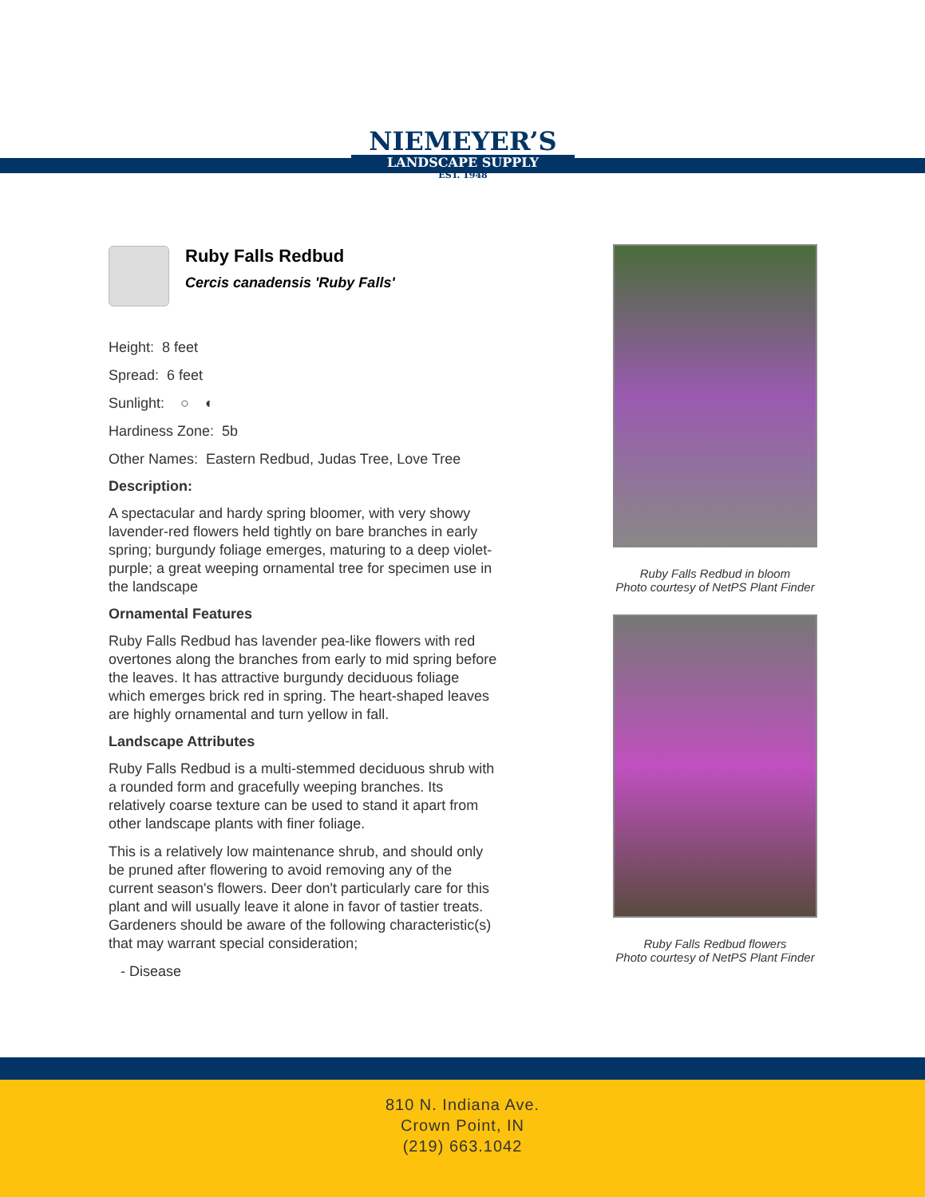NIEMEYER’S
LANDSCAPE SUPPLY
EST. 1948
Ruby Falls Redbud
Cercis canadensis 'Ruby Falls'
Height: 8 feet
Spread: 6 feet
Sunlight: ○ ◐
Hardiness Zone: 5b
Other Names: Eastern Redbud, Judas Tree, Love Tree
Description:
A spectacular and hardy spring bloomer, with very showy lavender-red flowers held tightly on bare branches in early spring; burgundy foliage emerges, maturing to a deep violet-purple; a great weeping ornamental tree for specimen use in the landscape
Ornamental Features
Ruby Falls Redbud has lavender pea-like flowers with red overtones along the branches from early to mid spring before the leaves. It has attractive burgundy deciduous foliage which emerges brick red in spring. The heart-shaped leaves are highly ornamental and turn yellow in fall.
Landscape Attributes
Ruby Falls Redbud is a multi-stemmed deciduous shrub with a rounded form and gracefully weeping branches. Its relatively coarse texture can be used to stand it apart from other landscape plants with finer foliage.
This is a relatively low maintenance shrub, and should only be pruned after flowering to avoid removing any of the current season's flowers. Deer don't particularly care for this plant and will usually leave it alone in favor of tastier treats. Gardeners should be aware of the following characteristic(s) that may warrant special consideration;
- Disease
Ruby Falls Redbud in bloom
Photo courtesy of NetPS Plant Finder
Ruby Falls Redbud flowers
Photo courtesy of NetPS Plant Finder
810 N. Indiana Ave.
Crown Point, IN
(219) 663.1042